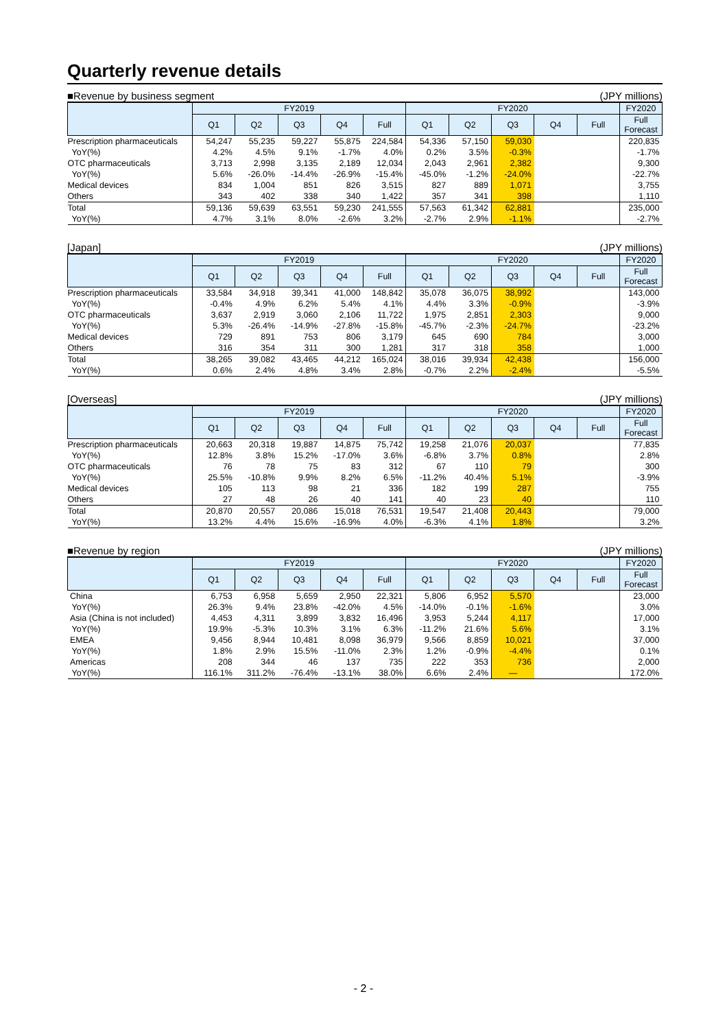Quarterly revenue details
■Revenue by business segment (JPY millions)
| | FY2019 | | | | | FY2020 | | | | | FY2020 |
| --- | --- | --- | --- | --- | --- | --- | --- | --- | --- | --- | --- |
| | Q1 | Q2 | Q3 | Q4 | Full | Q1 | Q2 | Q3 | Q4 | Full | Full Forecast |
| Prescription pharmaceuticals | 54,247 | 55,235 | 59,227 | 55,875 | 224,584 | 54,336 | 57,150 | 59,030 | | | 220,835 |
| YoY(%) | 4.2% | 4.5% | 9.1% | -1.7% | 4.0% | 0.2% | 3.5% | -0.3% | | | -1.7% |
| OTC pharmaceuticals | 3,713 | 2,998 | 3,135 | 2,189 | 12,034 | 2,043 | 2,961 | 2,382 | | | 9,300 |
| YoY(%) | 5.6% | -26.0% | -14.4% | -26.9% | -15.4% | -45.0% | -1.2% | -24.0% | | | -22.7% |
| Medical devices | 834 | 1,004 | 851 | 826 | 3,515 | 827 | 889 | 1,071 | | | 3,755 |
| Others | 343 | 402 | 338 | 340 | 1,422 | 357 | 341 | 398 | | | 1,110 |
| Total | 59,136 | 59,639 | 63,551 | 59,230 | 241,555 | 57,563 | 61,342 | 62,881 | | | 235,000 |
| YoY(%) | 4.7% | 3.1% | 8.0% | -2.6% | 3.2% | -2.7% | 2.9% | -1.1% | | | -2.7% |
[Japan] (JPY millions)
| | FY2019 | | | | | FY2020 | | | | | FY2020 |
| --- | --- | --- | --- | --- | --- | --- | --- | --- | --- | --- | --- |
| | Q1 | Q2 | Q3 | Q4 | Full | Q1 | Q2 | Q3 | Q4 | Full | Full Forecast |
| Prescription pharmaceuticals | 33,584 | 34,918 | 39,341 | 41,000 | 148,842 | 35,078 | 36,075 | 38,992 | | | 143,000 |
| YoY(%) | -0.4% | 4.9% | 6.2% | 5.4% | 4.1% | 4.4% | 3.3% | -0.9% | | | -3.9% |
| OTC pharmaceuticals | 3,637 | 2,919 | 3,060 | 2,106 | 11,722 | 1,975 | 2,851 | 2,303 | | | 9,000 |
| YoY(%) | 5.3% | -26.4% | -14.9% | -27.8% | -15.8% | -45.7% | -2.3% | -24.7% | | | -23.2% |
| Medical devices | 729 | 891 | 753 | 806 | 3,179 | 645 | 690 | 784 | | | 3,000 |
| Others | 316 | 354 | 311 | 300 | 1,281 | 317 | 318 | 358 | | | 1,000 |
| Total | 38,265 | 39,082 | 43,465 | 44,212 | 165,024 | 38,016 | 39,934 | 42,438 | | | 156,000 |
| YoY(%) | 0.6% | 2.4% | 4.8% | 3.4% | 2.8% | -0.7% | 2.2% | -2.4% | | | -5.5% |
[Overseas] (JPY millions)
| | FY2019 | | | | | FY2020 | | | | | FY2020 |
| --- | --- | --- | --- | --- | --- | --- | --- | --- | --- | --- | --- |
| | Q1 | Q2 | Q3 | Q4 | Full | Q1 | Q2 | Q3 | Q4 | Full | Full Forecast |
| Prescription pharmaceuticals | 20,663 | 20,318 | 19,887 | 14,875 | 75,742 | 19,258 | 21,076 | 20,037 | | | 77,835 |
| YoY(%) | 12.8% | 3.8% | 15.2% | -17.0% | 3.6% | -6.8% | 3.7% | 0.8% | | | 2.8% |
| OTC pharmaceuticals | 76 | 78 | 75 | 83 | 312 | 67 | 110 | 79 | | | 300 |
| YoY(%) | 25.5% | -10.8% | 9.9% | 8.2% | 6.5% | -11.2% | 40.4% | 5.1% | | | -3.9% |
| Medical devices | 105 | 113 | 98 | 21 | 336 | 182 | 199 | 287 | | | 755 |
| Others | 27 | 48 | 26 | 40 | 141 | 40 | 23 | 40 | | | 110 |
| Total | 20,870 | 20,557 | 20,086 | 15,018 | 76,531 | 19,547 | 21,408 | 20,443 | | | 79,000 |
| YoY(%) | 13.2% | 4.4% | 15.6% | -16.9% | 4.0% | -6.3% | 4.1% | 1.8% | | | 3.2% |
■Revenue by region (JPY millions)
| | FY2019 | | | | | FY2020 | | | | | FY2020 |
| --- | --- | --- | --- | --- | --- | --- | --- | --- | --- | --- | --- |
| | Q1 | Q2 | Q3 | Q4 | Full | Q1 | Q2 | Q3 | Q4 | Full | Full Forecast |
| China | 6,753 | 6,958 | 5,659 | 2,950 | 22,321 | 5,806 | 6,952 | 5,570 | | | 23,000 |
| YoY(%) | 26.3% | 9.4% | 23.8% | -42.0% | 4.5% | -14.0% | -0.1% | -1.6% | | | 3.0% |
| Asia (China is not included) | 4,453 | 4,311 | 3,899 | 3,832 | 16,496 | 3,953 | 5,244 | 4,117 | | | 17,000 |
| YoY(%) | 19.9% | -5.3% | 10.3% | 3.1% | 6.3% | -11.2% | 21.6% | 5.6% | | | 3.1% |
| EMEA | 9,456 | 8,944 | 10,481 | 8,098 | 36,979 | 9,566 | 8,859 | 10,021 | | | 37,000 |
| YoY(%) | 1.8% | 2.9% | 15.5% | -11.0% | 2.3% | 1.2% | -0.9% | -4.4% | | | 0.1% |
| Americas | 208 | 344 | 46 | 137 | 735 | 222 | 353 | 736 | | | 2,000 |
| YoY(%) | 116.1% | 311.2% | -76.4% | -13.1% | 38.0% | 6.6% | 2.4% | — | | | 172.0% |
- 2 -